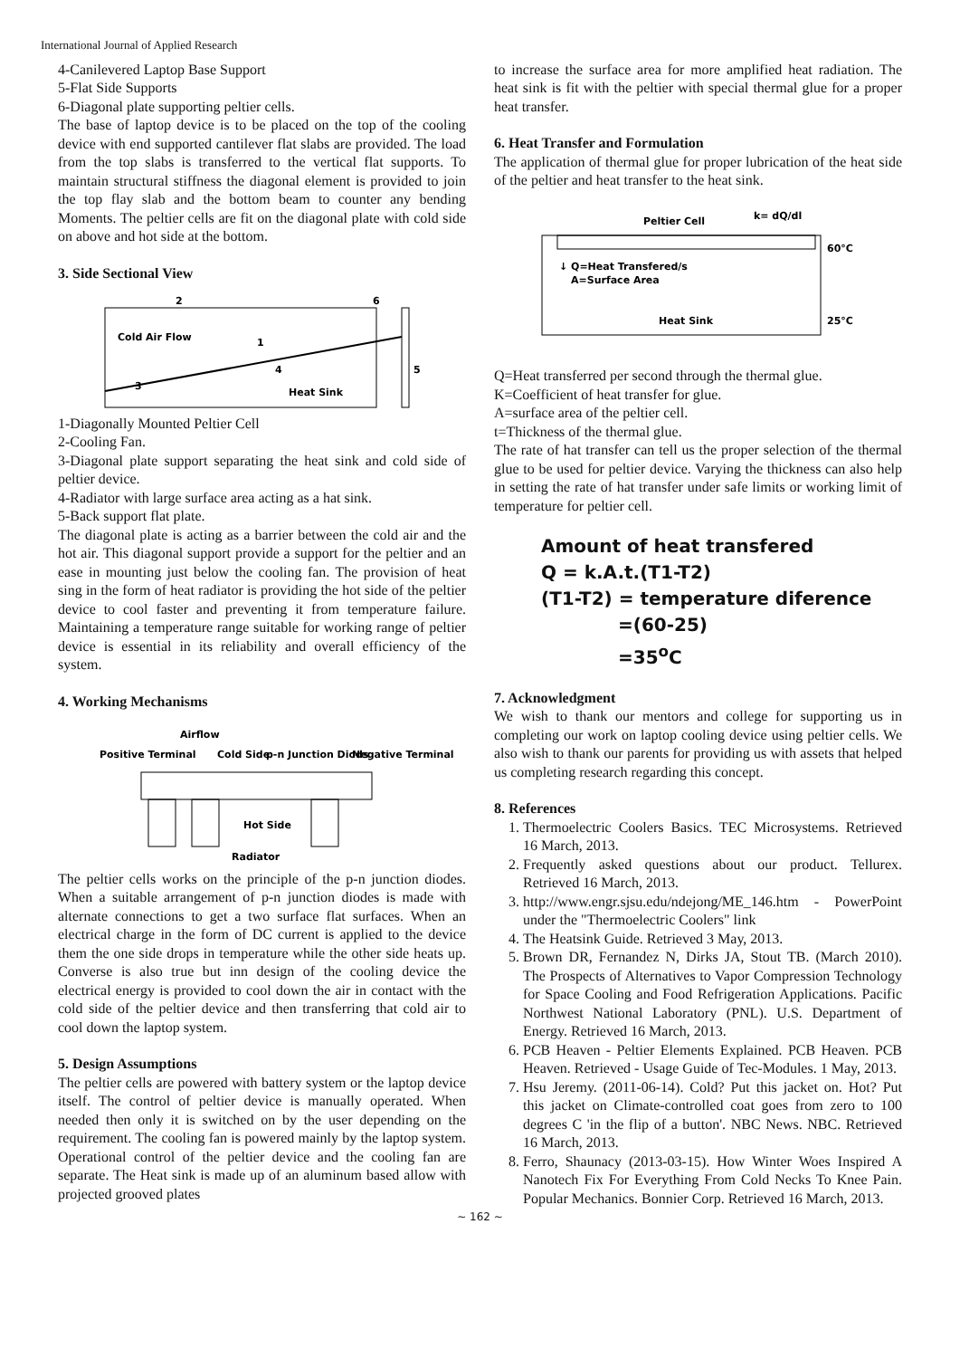International Journal of Applied Research
4-Canilevered Laptop Base Support
5-Flat Side Supports
6-Diagonal plate supporting peltier cells.
The base of laptop device is to be placed on the top of the cooling device with end supported cantilever flat slabs are provided. The load from the top slabs is transferred to the vertical flat supports. To maintain structural stiffness the diagonal element is provided to join the top flay slab and the bottom beam to counter any bending Moments. The peltier cells are fit on the diagonal plate with cold side on above and hot side at the bottom.
3. Side Sectional View
2
6
Cold Air Flow
1
3
4
5
Heat Sink
1-Diagonally Mounted Peltier Cell
2-Cooling Fan.
3-Diagonal plate support separating the heat sink and cold side of peltier device.
4-Radiator with large surface area acting as a hat sink.
5-Back support flat plate.
The diagonal plate is acting as a barrier between the cold air and the hot air. This diagonal support provide a support for the peltier and an ease in mounting just below the cooling fan. The provision of heat sing in the form of heat radiator is providing the hot side of the peltier device to cool faster and preventing it from temperature failure. Maintaining a temperature range suitable for working range of peltier device is essential in its reliability and overall efficiency of the system.
4. Working Mechanisms
Airflow
Positive Terminal
Cold Side
p-n Junction Diods
Negative Terminal
Hot Side
Radiator
The peltier cells works on the principle of the p-n junction diodes. When a suitable arrangement of p-n junction diodes is made with alternate connections to get a two surface flat surfaces. When an electrical charge in the form of DC current is applied to the device them the one side drops in temperature while the other side heats up. Converse is also true but inn design of the cooling device the electrical energy is provided to cool down the air in contact with the cold side of the peltier device and then transferring that cold air to cool down the laptop system.
5. Design Assumptions
The peltier cells are powered with battery system or the laptop device itself. The control of peltier device is manually operated. When needed then only it is switched on by the user depending on the requirement. The cooling fan is powered mainly by the laptop system. Operational control of the peltier device and the cooling fan are separate. The Heat sink is made up of an aluminum based allow with projected grooved plates
to increase the surface area for more amplified heat radiation. The heat sink is fit with the peltier with special thermal glue for a proper heat transfer.
6. Heat Transfer and Formulation
The application of thermal glue for proper lubrication of the heat side of the peltier and heat transfer to the heat sink.
Peltier Cell
k= dQ/dl
60°C
↓ Q=Heat Transfered/s
A=Surface Area
Heat Sink
25°C
Q=Heat transferred per second through the thermal glue.
K=Coefficient of heat transfer for glue.
A=surface area of the peltier cell.
t=Thickness of the thermal glue.
The rate of hat transfer can tell us the proper selection of the thermal glue to be used for peltier device. Varying the thickness can also help in setting the rate of hat transfer under safe limits or working limit of temperature for peltier cell.
Amount of heat transfered
Q = k.A.t.(T1-T2)
(T1-T2) = temperature diference
=(60-25)
=35<sup>o</sup>C
7. Acknowledgment
We wish to thank our mentors and college for supporting us in completing our work on laptop cooling device using peltier cells. We also wish to thank our parents for providing us with assets that helped us completing research regarding this concept.
8. References
1. Thermoelectric Coolers Basics. TEC Microsystems. Retrieved 16 March, 2013.
2. Frequently asked questions about our product. Tellurex. Retrieved 16 March, 2013.
3. http://www.engr.sjsu.edu/ndejong/ME_146.htm - PowerPoint under the "Thermoelectric Coolers" link
4. The Heatsink Guide. Retrieved 3 May, 2013.
5. Brown DR, Fernandez N, Dirks JA, Stout TB. (March 2010). The Prospects of Alternatives to Vapor Compression Technology for Space Cooling and Food Refrigeration Applications. Pacific Northwest National Laboratory (PNL). U.S. Department of Energy. Retrieved 16 March, 2013.
6. PCB Heaven - Peltier Elements Explained. PCB Heaven. PCB Heaven. Retrieved - Usage Guide of Tec-Modules. 1 May, 2013.
7. Hsu Jeremy. (2011-06-14). Cold? Put this jacket on. Hot? Put this jacket on Climate-controlled coat goes from zero to 100 degrees C 'in the flip of a button'. NBC News. NBC. Retrieved 16 March, 2013.
8. Ferro, Shaunacy (2013-03-15). How Winter Woes Inspired A Nanotech Fix For Everything From Cold Necks To Knee Pain. Popular Mechanics. Bonnier Corp. Retrieved 16 March, 2013.
~ 162 ~